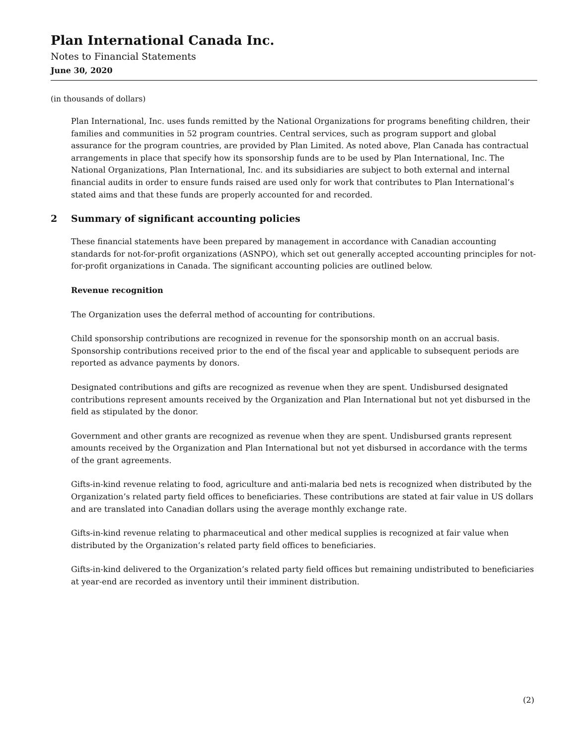Plan International Canada Inc.
Notes to Financial Statements
June 30, 2020
(in thousands of dollars)
Plan International, Inc. uses funds remitted by the National Organizations for programs benefiting children, their families and communities in 52 program countries. Central services, such as program support and global assurance for the program countries, are provided by Plan Limited. As noted above, Plan Canada has contractual arrangements in place that specify how its sponsorship funds are to be used by Plan International, Inc. The National Organizations, Plan International, Inc. and its subsidiaries are subject to both external and internal financial audits in order to ensure funds raised are used only for work that contributes to Plan International’s stated aims and that these funds are properly accounted for and recorded.
2 Summary of significant accounting policies
These financial statements have been prepared by management in accordance with Canadian accounting standards for not-for-profit organizations (ASNPO), which set out generally accepted accounting principles for not-for-profit organizations in Canada. The significant accounting policies are outlined below.
Revenue recognition
The Organization uses the deferral method of accounting for contributions.
Child sponsorship contributions are recognized in revenue for the sponsorship month on an accrual basis. Sponsorship contributions received prior to the end of the fiscal year and applicable to subsequent periods are reported as advance payments by donors.
Designated contributions and gifts are recognized as revenue when they are spent. Undisbursed designated contributions represent amounts received by the Organization and Plan International but not yet disbursed in the field as stipulated by the donor.
Government and other grants are recognized as revenue when they are spent. Undisbursed grants represent amounts received by the Organization and Plan International but not yet disbursed in accordance with the terms of the grant agreements.
Gifts-in-kind revenue relating to food, agriculture and anti-malaria bed nets is recognized when distributed by the Organization’s related party field offices to beneficiaries. These contributions are stated at fair value in US dollars and are translated into Canadian dollars using the average monthly exchange rate.
Gifts-in-kind revenue relating to pharmaceutical and other medical supplies is recognized at fair value when distributed by the Organization’s related party field offices to beneficiaries.
Gifts-in-kind delivered to the Organization’s related party field offices but remaining undistributed to beneficiaries at year-end are recorded as inventory until their imminent distribution.
(2)